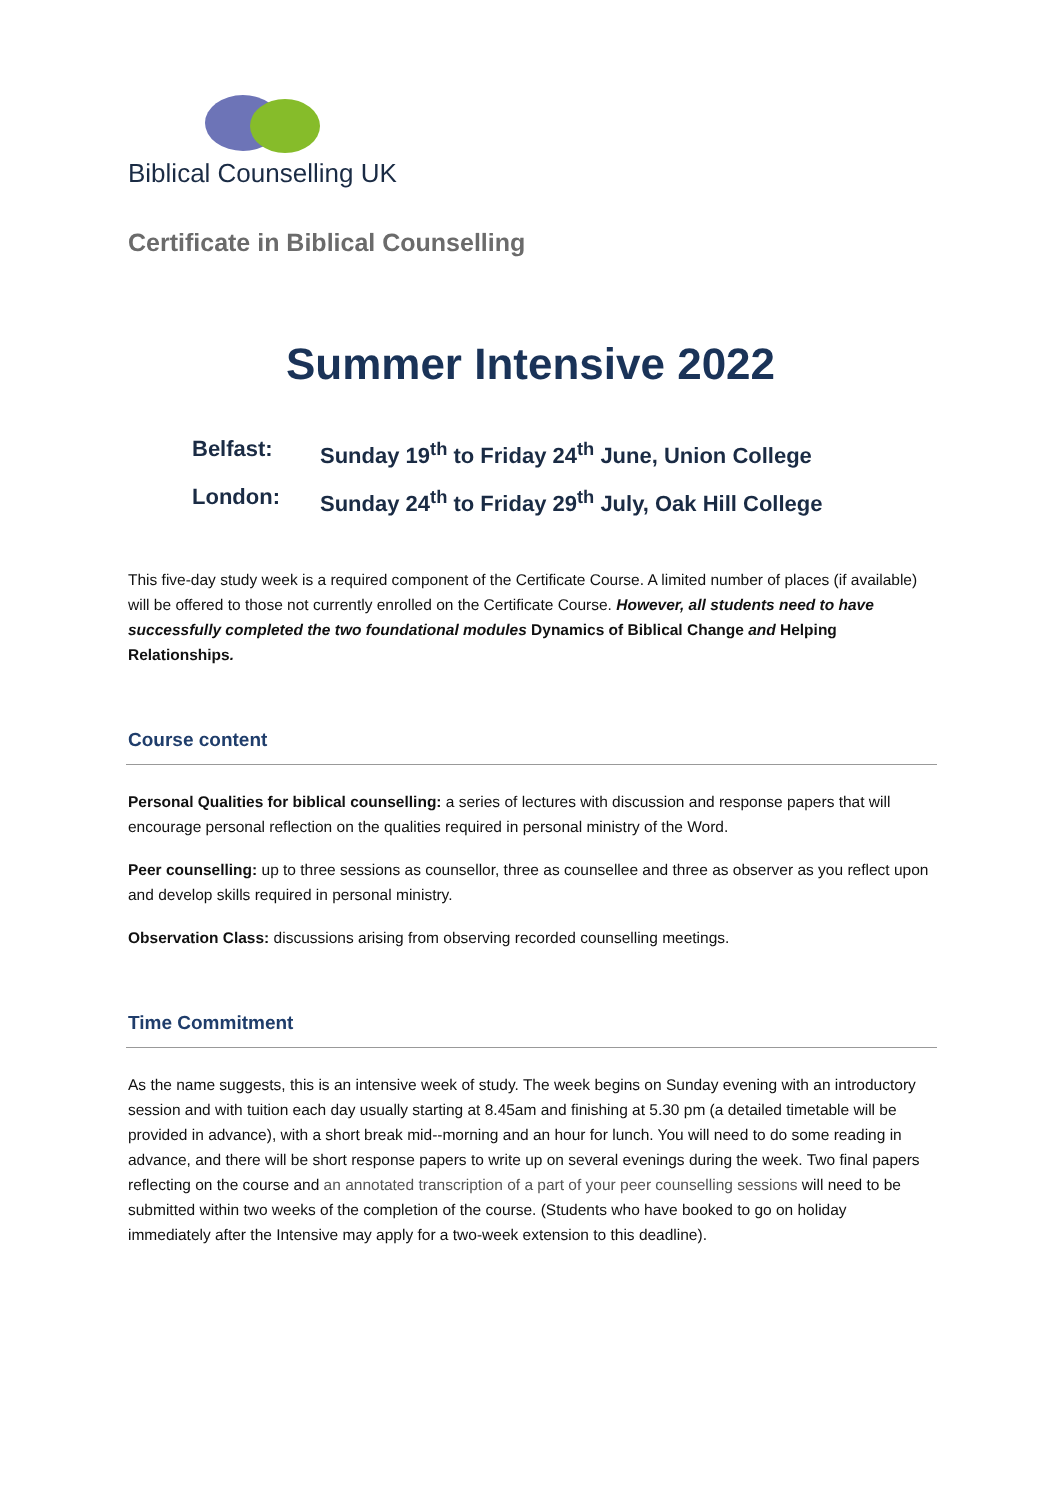Biblical Counselling UK
Certificate in Biblical Counselling
Summer Intensive 2022
Belfast: Sunday 19<sup>th</sup> to Friday 24<sup>th</sup> June, Union College
London: Sunday 24<sup>th</sup> to Friday 29<sup>th</sup> July, Oak Hill College
This five-day study week is a required component of the Certificate Course. A limited number of places (if available) will be offered to those not currently enrolled on the Certificate Course. However, all students need to have successfully completed the two foundational modules Dynamics of Biblical Change and Helping Relationships.
Course content
Personal Qualities for biblical counselling: a series of lectures with discussion and response papers that will encourage personal reflection on the qualities required in personal ministry of the Word.
Peer counselling: up to three sessions as counsellor, three as counsellee and three as observer as you reflect upon and develop skills required in personal ministry.
Observation Class: discussions arising from observing recorded counselling meetings.
Time Commitment
As the name suggests, this is an intensive week of study. The week begins on Sunday evening with an introductory session and with tuition each day usually starting at 8.45am and finishing at 5.30 pm (a detailed timetable will be provided in advance), with a short break mid--morning and an hour for lunch. You will need to do some reading in advance, and there will be short response papers to write up on several evenings during the week. Two final papers reflecting on the course and an annotated transcription of a part of your peer counselling sessions will need to be submitted within two weeks of the completion of the course. (Students who have booked to go on holiday immediately after the Intensive may apply for a two-week extension to this deadline).